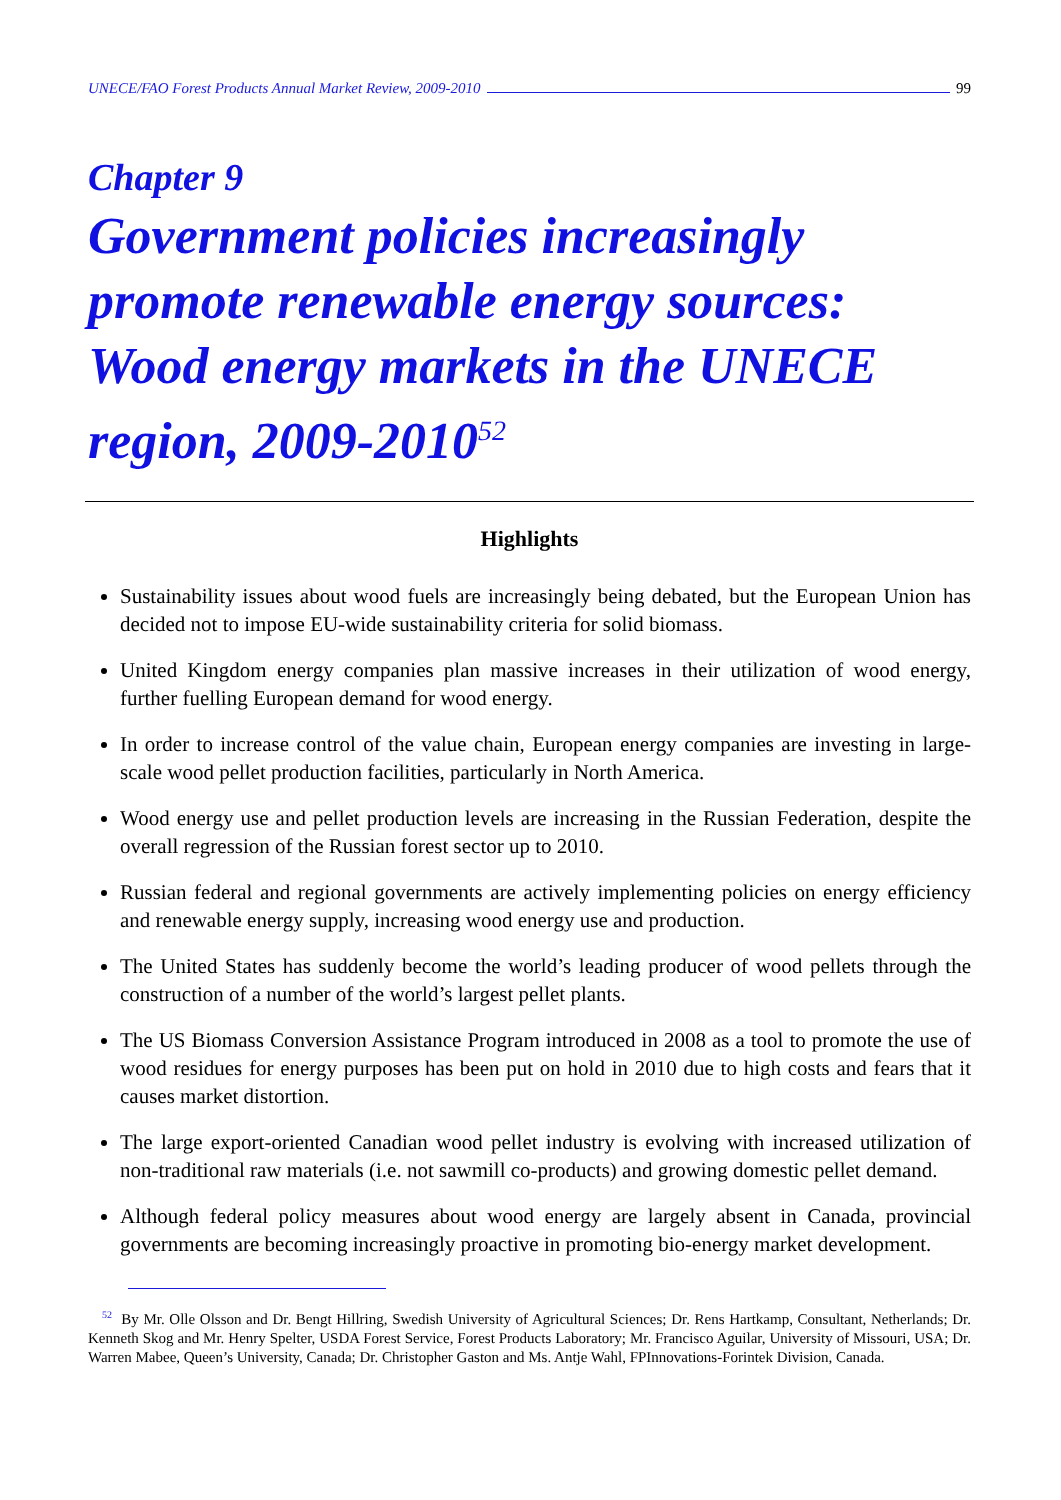UNECE/FAO Forest Products Annual Market Review, 2009-2010 99
Chapter 9
Government policies increasingly promote renewable energy sources: Wood energy markets in the UNECE region, 2009-2010<sup>52</sup>
Highlights
Sustainability issues about wood fuels are increasingly being debated, but the European Union has decided not to impose EU-wide sustainability criteria for solid biomass.
United Kingdom energy companies plan massive increases in their utilization of wood energy, further fuelling European demand for wood energy.
In order to increase control of the value chain, European energy companies are investing in large-scale wood pellet production facilities, particularly in North America.
Wood energy use and pellet production levels are increasing in the Russian Federation, despite the overall regression of the Russian forest sector up to 2010.
Russian federal and regional governments are actively implementing policies on energy efficiency and renewable energy supply, increasing wood energy use and production.
The United States has suddenly become the world’s leading producer of wood pellets through the construction of a number of the world’s largest pellet plants.
The US Biomass Conversion Assistance Program introduced in 2008 as a tool to promote the use of wood residues for energy purposes has been put on hold in 2010 due to high costs and fears that it causes market distortion.
The large export-oriented Canadian wood pellet industry is evolving with increased utilization of non-traditional raw materials (i.e. not sawmill co-products) and growing domestic pellet demand.
Although federal policy measures about wood energy are largely absent in Canada, provincial governments are becoming increasingly proactive in promoting bio-energy market development.
<sup>52</sup> By Mr. Olle Olsson and Dr. Bengt Hillring, Swedish University of Agricultural Sciences; Dr. Rens Hartkamp, Consultant, Netherlands; Dr. Kenneth Skog and Mr. Henry Spelter, USDA Forest Service, Forest Products Laboratory; Mr. Francisco Aguilar, University of Missouri, USA; Dr. Warren Mabee, Queen’s University, Canada; Dr. Christopher Gaston and Ms. Antje Wahl, FPInnovations-Forintek Division, Canada.